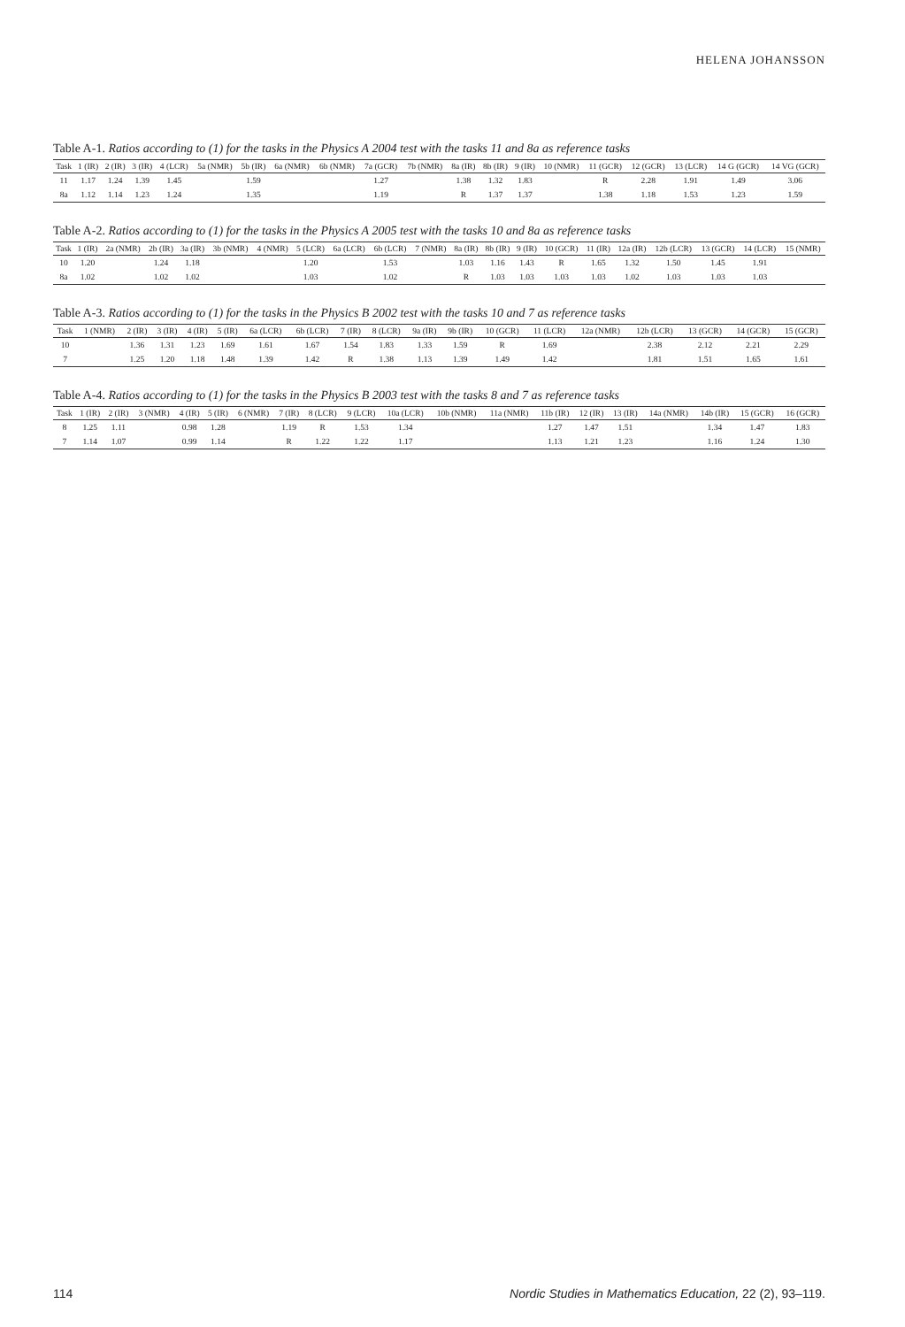HELENA JOHANSSON
Table A-1. Ratios according to (1) for the tasks in the Physics A 2004 test with the tasks 11 and 8a as reference tasks
| Task | 1 (IR) | 2 (IR) | 3 (IR) | 4 (LCR) | 5a (NMR) | 5b (IR) | 6a (NMR) | 6b (NMR) | 7a (GCR) | 7b (NMR) | 8a (IR) | 8b (IR) | 9 (IR) | 10 (NMR) | 11 (GCR) | 12 (GCR) | 13 (LCR) | 14 G (GCR) | 14 VG (GCR) |
| --- | --- | --- | --- | --- | --- | --- | --- | --- | --- | --- | --- | --- | --- | --- | --- | --- | --- | --- | --- |
| 11 | 1.17 | 1.24 | 1.39 | 1.45 | | 1.59 | | | 1.27 | | 1.38 | 1.32 | 1.83 | | R | 2.28 | 1.91 | 1.49 | 3.06 |
| 8a | 1.12 | 1.14 | 1.23 | 1.24 | | 1.35 | | | 1.19 | | R | 1.37 | 1.37 | | 1.38 | 1.18 | 1.53 | 1.23 | 1.59 |
Table A-2. Ratios according to (1) for the tasks in the Physics A 2005 test with the tasks 10 and 8a as reference tasks
| Task | 1 (IR) | 2a (NMR) | 2b (IR) | 3a (IR) | 3b (NMR) | 4 (NMR) | 5 (LCR) | 6a (LCR) | 6b (LCR) | 7 (NMR) | 8a (IR) | 8b (IR) | 9 (IR) | 10 (GCR) | 11 (IR) | 12a (IR) | 12b (LCR) | 13 (GCR) | 14 (LCR) | 15 (NMR) |
| --- | --- | --- | --- | --- | --- | --- | --- | --- | --- | --- | --- | --- | --- | --- | --- | --- | --- | --- | --- | --- |
| 10 | 1.20 | | 1.24 | 1.18 | | | 1.20 | | 1.53 | | 1.03 | 1.16 | 1.43 | R | 1.65 | 1.32 | 1.50 | 1.45 | 1.91 | |
| 8a | 1.02 | | 1.02 | 1.02 | | | 1.03 | | 1.02 | | R | 1.03 | 1.03 | 1.03 | 1.03 | 1.02 | 1.03 | 1.03 | 1.03 | |
Table A-3. Ratios according to (1) for the tasks in the Physics B 2002 test with the tasks 10 and 7 as reference tasks
| Task | 1 (NMR) | 2 (IR) | 3 (IR) | 4 (IR) | 5 (IR) | 6a (LCR) | 6b (LCR) | 7 (IR) | 8 (LCR) | 9a (IR) | 9b (IR) | 10 (GCR) | 11 (LCR) | 12a (NMR) | 12b (LCR) | 13 (GCR) | 14 (GCR) | 15 (GCR) |
| --- | --- | --- | --- | --- | --- | --- | --- | --- | --- | --- | --- | --- | --- | --- | --- | --- | --- | --- |
| 10 | | 1.36 | 1.31 | 1.23 | 1.69 | 1.61 | 1.67 | 1.54 | 1.83 | 1.33 | 1.59 | R | 1.69 | | 2.38 | 2.12 | 2.21 | 2.29 |
| 7 | | 1.25 | 1.20 | 1.18 | 1.48 | 1.39 | 1.42 | R | 1.38 | 1.13 | 1.39 | 1.49 | 1.42 | | 1.81 | 1.51 | 1.65 | 1.61 |
Table A-4. Ratios according to (1) for the tasks in the Physics B 2003 test with the tasks 8 and 7 as reference tasks
| Task | 1 (IR) | 2 (IR) | 3 (NMR) | 4 (IR) | 5 (IR) | 6 (NMR) | 7 (IR) | 8 (LCR) | 9 (LCR) | 10a (LCR) | 10b (NMR) | 11a (NMR) | 11b (IR) | 12 (IR) | 13 (IR) | 14a (NMR) | 14b (IR) | 15 (GCR) | 16 (GCR) |
| --- | --- | --- | --- | --- | --- | --- | --- | --- | --- | --- | --- | --- | --- | --- | --- | --- | --- | --- | --- |
| 8 | 1.25 | 1.11 | | 0.98 | 1.28 | | 1.19 | R | 1.53 | 1.34 | | | 1.27 | 1.47 | 1.51 | | 1.34 | 1.47 | 1.83 |
| 7 | 1.14 | 1.07 | | 0.99 | 1.14 | | R | 1.22 | 1.22 | 1.17 | | | 1.13 | 1.21 | 1.23 | | 1.16 | 1.24 | 1.30 |
114 Nordic Studies in Mathematics Education, 22 (2), 93–119.